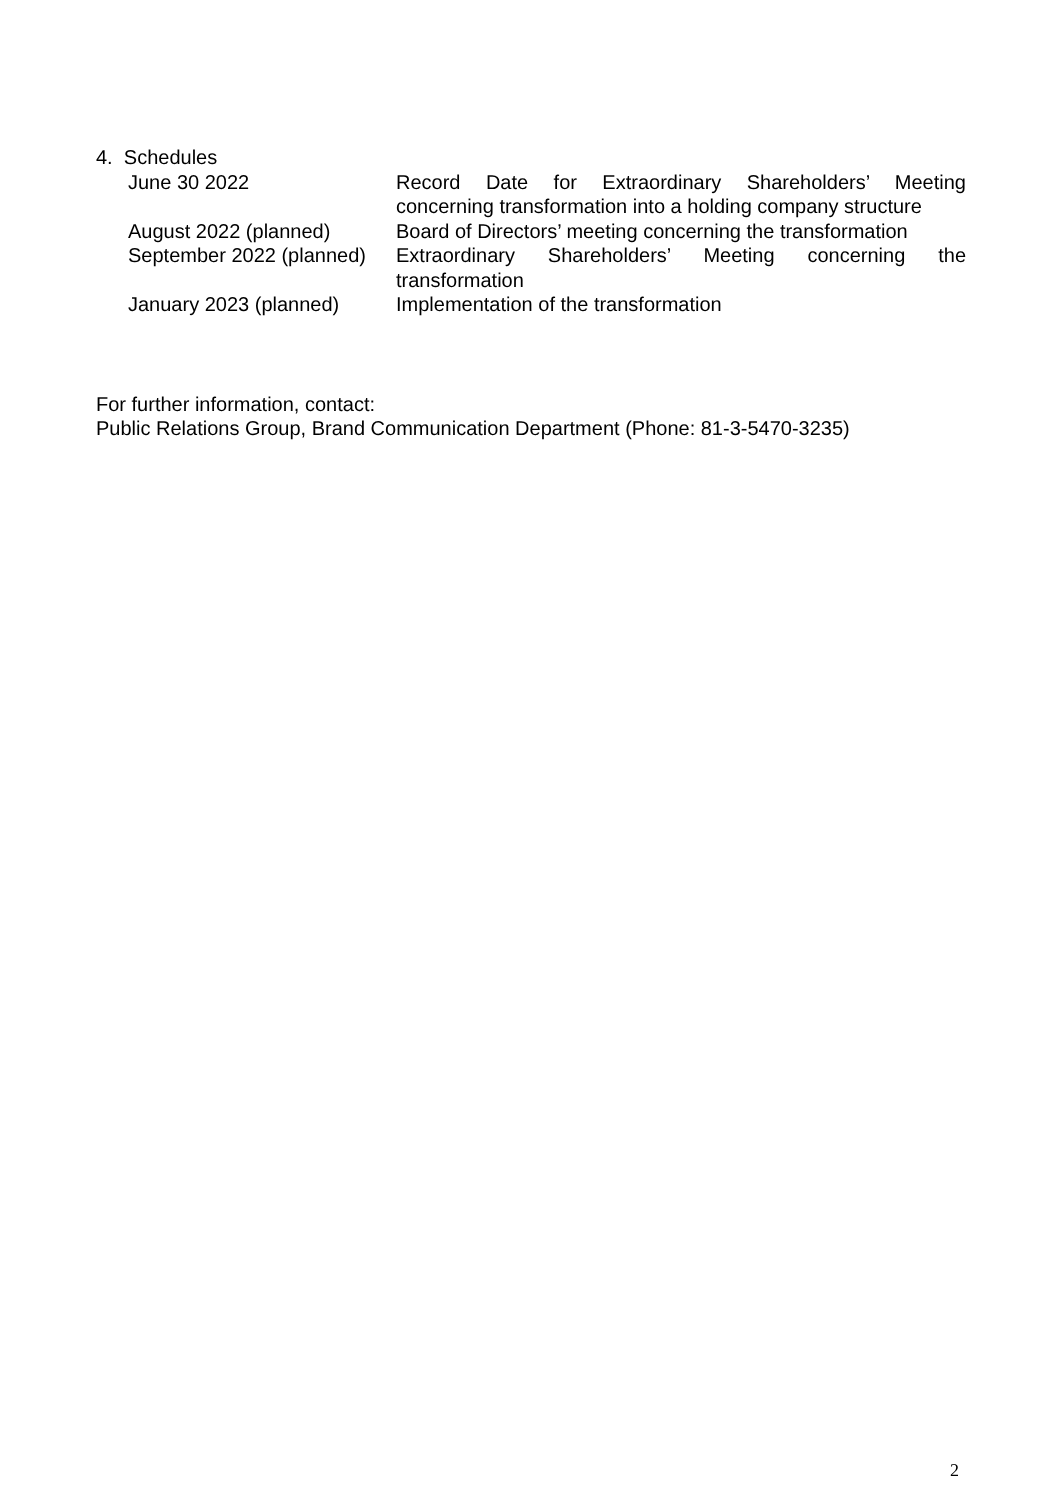4. Schedules
| June 30 2022 | Record Date for Extraordinary Shareholders’ Meeting concerning transformation into a holding company structure |
| August 2022 (planned) | Board of Directors’ meeting concerning the transformation |
| September 2022 (planned) | Extraordinary Shareholders’ Meeting concerning the transformation |
| January 2023 (planned) | Implementation of the transformation |
For further information, contact:
Public Relations Group, Brand Communication Department (Phone: 81-3-5470-3235)
2